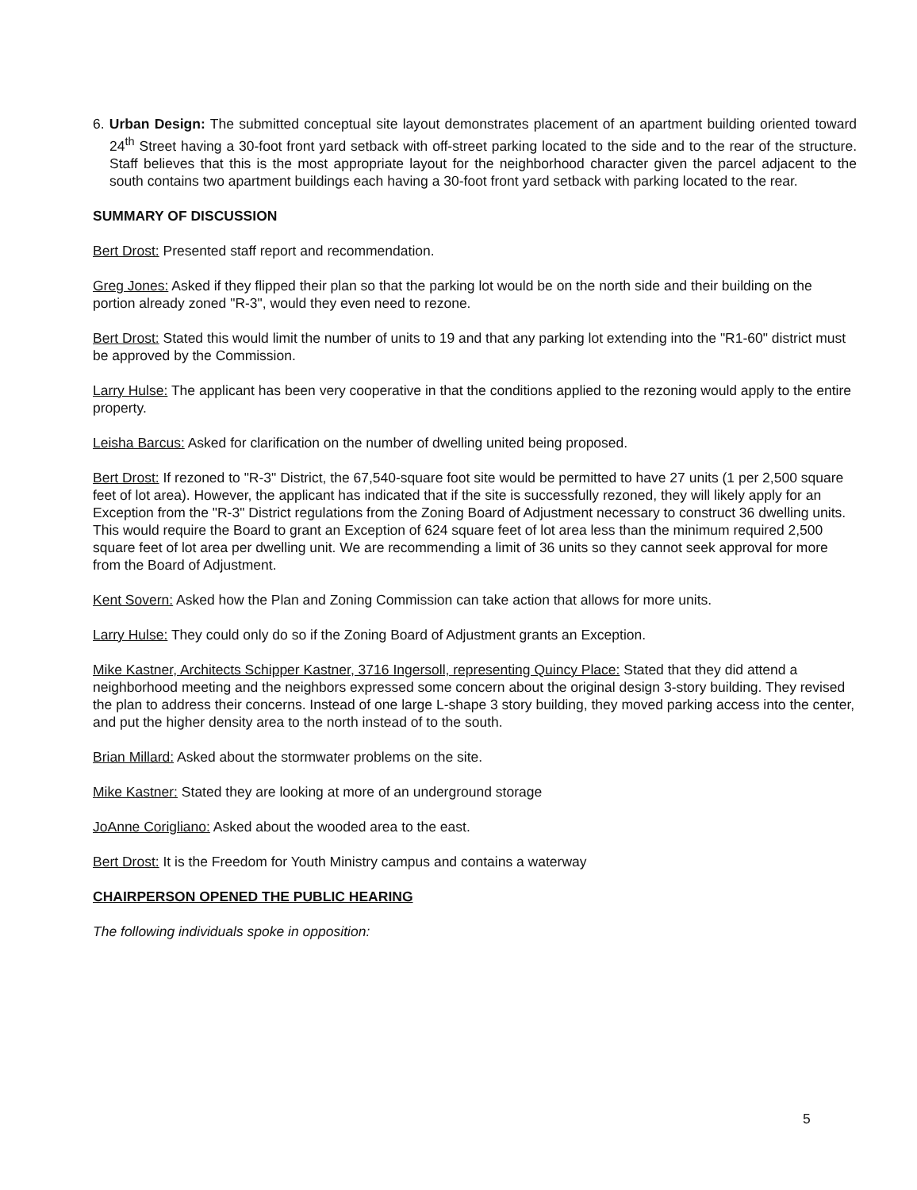6. Urban Design: The submitted conceptual site layout demonstrates placement of an apartment building oriented toward 24<sup>th</sup> Street having a 30-foot front yard setback with off-street parking located to the side and to the rear of the structure. Staff believes that this is the most appropriate layout for the neighborhood character given the parcel adjacent to the south contains two apartment buildings each having a 30-foot front yard setback with parking located to the rear.
SUMMARY OF DISCUSSION
Bert Drost: Presented staff report and recommendation.
Greg Jones: Asked if they flipped their plan so that the parking lot would be on the north side and their building on the portion already zoned "R-3", would they even need to rezone.
Bert Drost: Stated this would limit the number of units to 19 and that any parking lot extending into the "R1-60" district must be approved by the Commission.
Larry Hulse: The applicant has been very cooperative in that the conditions applied to the rezoning would apply to the entire property.
Leisha Barcus: Asked for clarification on the number of dwelling united being proposed.
Bert Drost: If rezoned to "R-3" District, the 67,540-square foot site would be permitted to have 27 units (1 per 2,500 square feet of lot area). However, the applicant has indicated that if the site is successfully rezoned, they will likely apply for an Exception from the "R-3" District regulations from the Zoning Board of Adjustment necessary to construct 36 dwelling units. This would require the Board to grant an Exception of 624 square feet of lot area less than the minimum required 2,500 square feet of lot area per dwelling unit. We are recommending a limit of 36 units so they cannot seek approval for more from the Board of Adjustment.
Kent Sovern: Asked how the Plan and Zoning Commission can take action that allows for more units.
Larry Hulse: They could only do so if the Zoning Board of Adjustment grants an Exception.
Mike Kastner, Architects Schipper Kastner, 3716 Ingersoll, representing Quincy Place: Stated that they did attend a neighborhood meeting and the neighbors expressed some concern about the original design 3-story building. They revised the plan to address their concerns. Instead of one large L-shape 3 story building, they moved parking access into the center, and put the higher density area to the north instead of to the south.
Brian Millard: Asked about the stormwater problems on the site.
Mike Kastner: Stated they are looking at more of an underground storage
JoAnne Corigliano: Asked about the wooded area to the east.
Bert Drost: It is the Freedom for Youth Ministry campus and contains a waterway
CHAIRPERSON OPENED THE PUBLIC HEARING
The following individuals spoke in opposition:
5